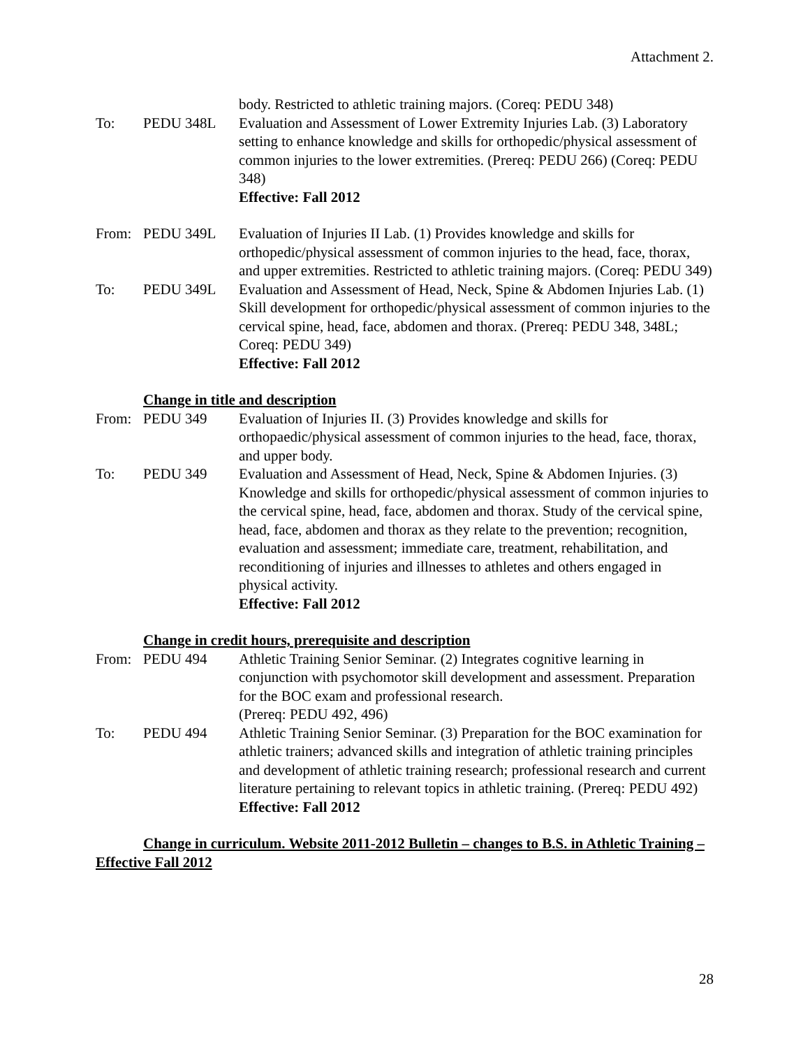Attachment 2.
body. Restricted to athletic training majors. (Coreq: PEDU 348)
To: PEDU 348L Evaluation and Assessment of Lower Extremity Injuries Lab. (3) Laboratory setting to enhance knowledge and skills for orthopedic/physical assessment of common injuries to the lower extremities. (Prereq: PEDU 266) (Coreq: PEDU 348)
Effective: Fall 2012
From: PEDU 349L Evaluation of Injuries II Lab. (1) Provides knowledge and skills for orthopedic/physical assessment of common injuries to the head, face, thorax, and upper extremities. Restricted to athletic training majors. (Coreq: PEDU 349)
To: PEDU 349L Evaluation and Assessment of Head, Neck, Spine & Abdomen Injuries Lab. (1) Skill development for orthopedic/physical assessment of common injuries to the cervical spine, head, face, abdomen and thorax. (Prereq: PEDU 348, 348L; Coreq: PEDU 349)
Effective: Fall 2012
Change in title and description
From: PEDU 349 Evaluation of Injuries II. (3) Provides knowledge and skills for orthopaedic/physical assessment of common injuries to the head, face, thorax, and upper body.
To: PEDU 349 Evaluation and Assessment of Head, Neck, Spine & Abdomen Injuries. (3) Knowledge and skills for orthopedic/physical assessment of common injuries to the cervical spine, head, face, abdomen and thorax. Study of the cervical spine, head, face, abdomen and thorax as they relate to the prevention; recognition, evaluation and assessment; immediate care, treatment, rehabilitation, and reconditioning of injuries and illnesses to athletes and others engaged in physical activity.
Effective: Fall 2012
Change in credit hours, prerequisite and description
From: PEDU 494 Athletic Training Senior Seminar. (2) Integrates cognitive learning in conjunction with psychomotor skill development and assessment. Preparation for the BOC exam and professional research.
(Prereq: PEDU 492, 496)
To: PEDU 494 Athletic Training Senior Seminar. (3) Preparation for the BOC examination for athletic trainers; advanced skills and integration of athletic training principles and development of athletic training research; professional research and current literature pertaining to relevant topics in athletic training. (Prereq: PEDU 492)
Effective: Fall 2012
Change in curriculum. Website 2011-2012 Bulletin – changes to B.S. in Athletic Training – Effective Fall 2012
28